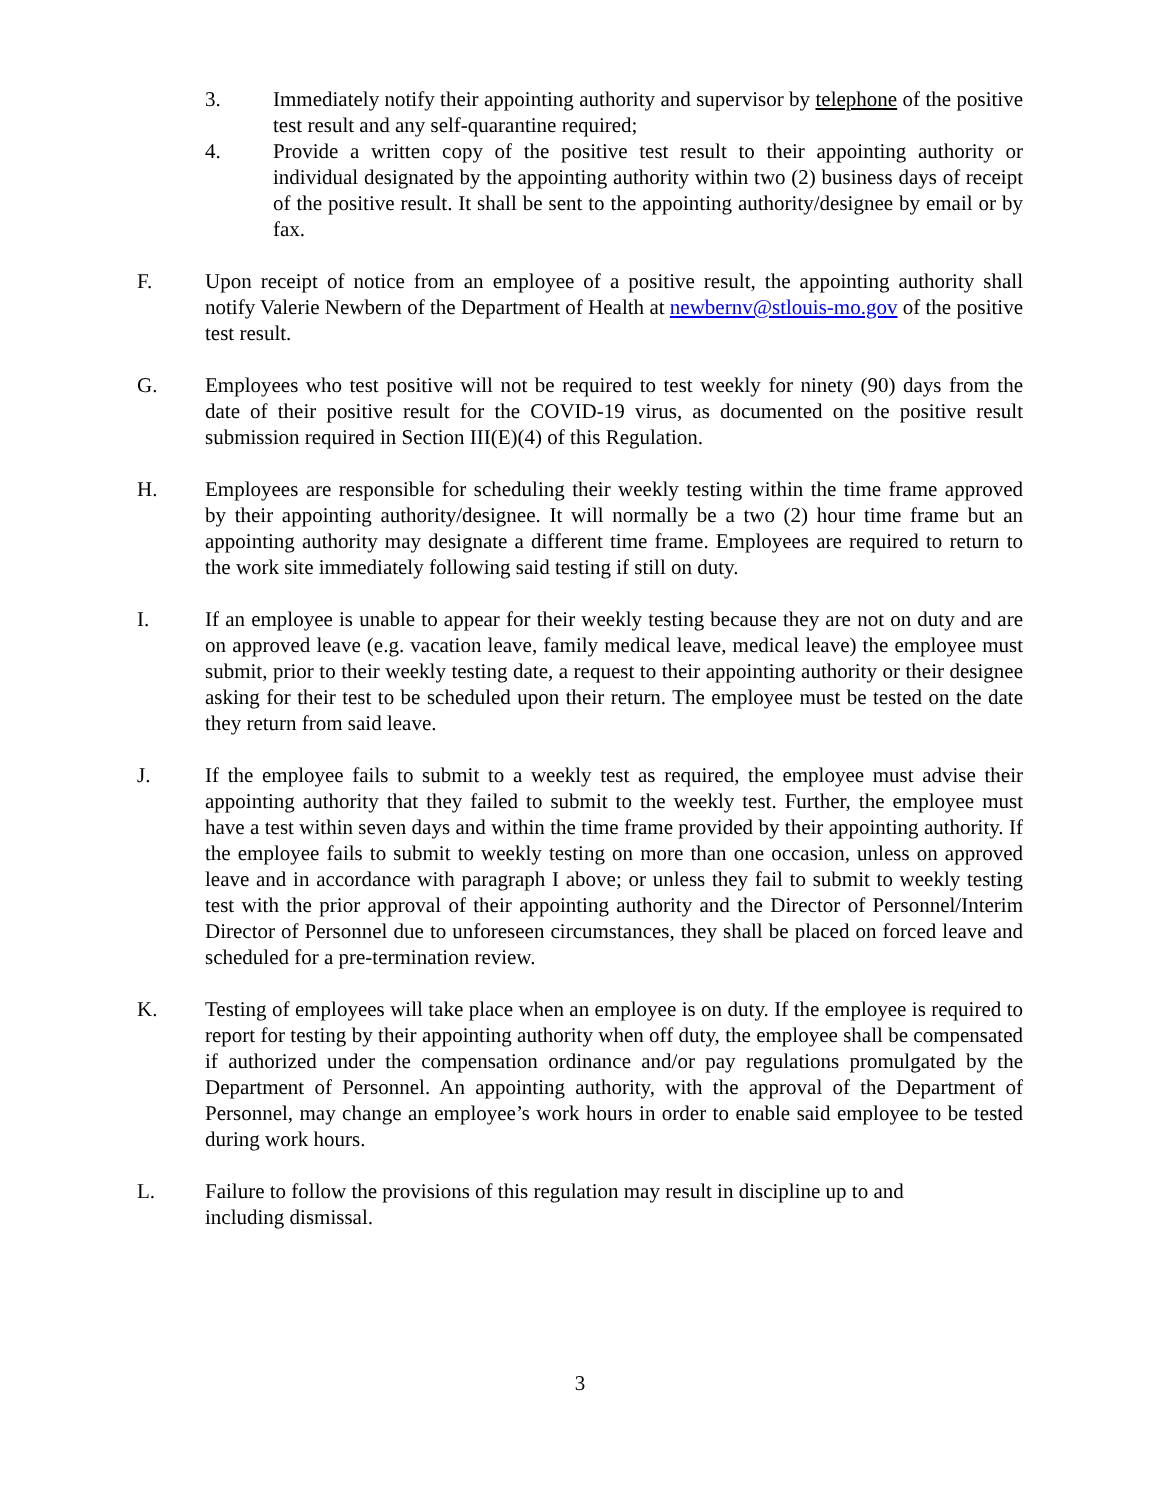3. Immediately notify their appointing authority and supervisor by telephone of the positive test result and any self-quarantine required;
4. Provide a written copy of the positive test result to their appointing authority or individual designated by the appointing authority within two (2) business days of receipt of the positive result. It shall be sent to the appointing authority/designee by email or by fax.
F. Upon receipt of notice from an employee of a positive result, the appointing authority shall notify Valerie Newbern of the Department of Health at newbernv@stlouis-mo.gov of the positive test result.
G. Employees who test positive will not be required to test weekly for ninety (90) days from the date of their positive result for the COVID-19 virus, as documented on the positive result submission required in Section III(E)(4) of this Regulation.
H. Employees are responsible for scheduling their weekly testing within the time frame approved by their appointing authority/designee. It will normally be a two (2) hour time frame but an appointing authority may designate a different time frame. Employees are required to return to the work site immediately following said testing if still on duty.
I. If an employee is unable to appear for their weekly testing because they are not on duty and are on approved leave (e.g. vacation leave, family medical leave, medical leave) the employee must submit, prior to their weekly testing date, a request to their appointing authority or their designee asking for their test to be scheduled upon their return. The employee must be tested on the date they return from said leave.
J. If the employee fails to submit to a weekly test as required, the employee must advise their appointing authority that they failed to submit to the weekly test. Further, the employee must have a test within seven days and within the time frame provided by their appointing authority. If the employee fails to submit to weekly testing on more than one occasion, unless on approved leave and in accordance with paragraph I above; or unless they fail to submit to weekly testing test with the prior approval of their appointing authority and the Director of Personnel/Interim Director of Personnel due to unforeseen circumstances, they shall be placed on forced leave and scheduled for a pre-termination review.
K. Testing of employees will take place when an employee is on duty. If the employee is required to report for testing by their appointing authority when off duty, the employee shall be compensated if authorized under the compensation ordinance and/or pay regulations promulgated by the Department of Personnel. An appointing authority, with the approval of the Department of Personnel, may change an employee’s work hours in order to enable said employee to be tested during work hours.
L. Failure to follow the provisions of this regulation may result in discipline up to and including dismissal.
3